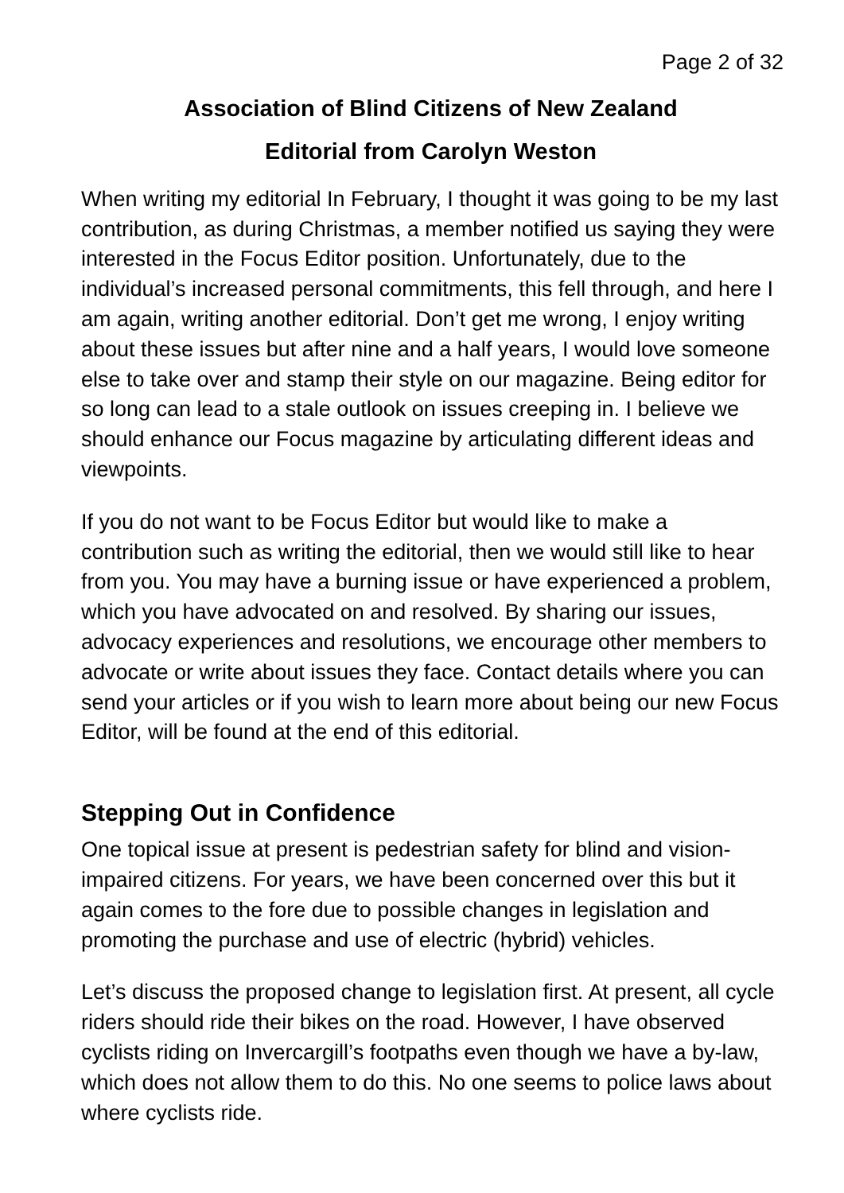Page 2 of 32
Association of Blind Citizens of New Zealand
Editorial from Carolyn Weston
When writing my editorial In February, I thought it was going to be my last contribution, as during Christmas, a member notified us saying they were interested in the Focus Editor position. Unfortunately, due to the individual’s increased personal commitments, this fell through, and here I am again, writing another editorial. Don’t get me wrong, I enjoy writing about these issues but after nine and a half years, I would love someone else to take over and stamp their style on our magazine. Being editor for so long can lead to a stale outlook on issues creeping in. I believe we should enhance our Focus magazine by articulating different ideas and viewpoints.
If you do not want to be Focus Editor but would like to make a contribution such as writing the editorial, then we would still like to hear from you. You may have a burning issue or have experienced a problem, which you have advocated on and resolved. By sharing our issues, advocacy experiences and resolutions, we encourage other members to advocate or write about issues they face. Contact details where you can send your articles or if you wish to learn more about being our new Focus Editor, will be found at the end of this editorial.
Stepping Out in Confidence
One topical issue at present is pedestrian safety for blind and vision-impaired citizens. For years, we have been concerned over this but it again comes to the fore due to possible changes in legislation and promoting the purchase and use of electric (hybrid) vehicles.
Let’s discuss the proposed change to legislation first. At present, all cycle riders should ride their bikes on the road. However, I have observed cyclists riding on Invercargill’s footpaths even though we have a by-law, which does not allow them to do this. No one seems to police laws about where cyclists ride.